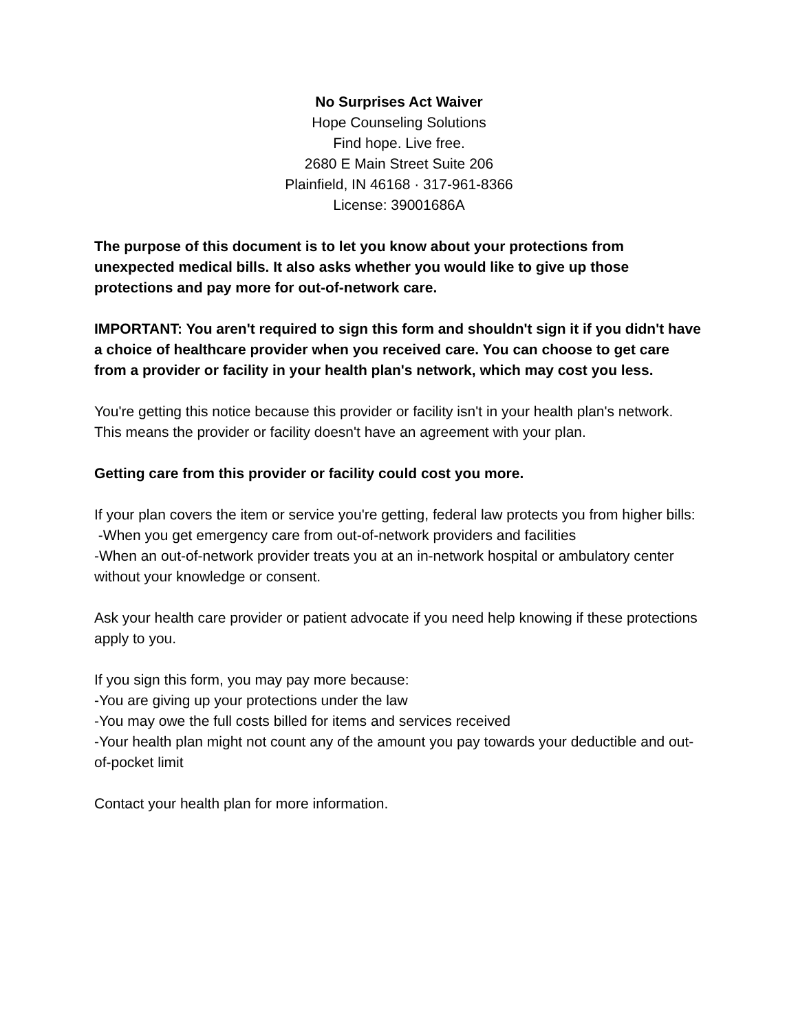No Surprises Act Waiver
Hope Counseling Solutions
Find hope. Live free.
2680 E Main Street Suite 206
Plainfield, IN 46168 · 317-961-8366
License: 39001686A
The purpose of this document is to let you know about your protections from unexpected medical bills. It also asks whether you would like to give up those protections and pay more for out-of-network care.
IMPORTANT: You aren't required to sign this form and shouldn't sign it if you didn't have a choice of healthcare provider when you received care. You can choose to get care from a provider or facility in your health plan's network, which may cost you less.
You're getting this notice because this provider or facility isn't in your health plan's network. This means the provider or facility doesn't have an agreement with your plan.
Getting care from this provider or facility could cost you more.
If your plan covers the item or service you're getting, federal law protects you from higher bills:
-When you get emergency care from out-of-network providers and facilities
-When an out-of-network provider treats you at an in-network hospital or ambulatory center without your knowledge or consent.
Ask your health care provider or patient advocate if you need help knowing if these protections apply to you.
If you sign this form, you may pay more because:
-You are giving up your protections under the law
-You may owe the full costs billed for items and services received
-Your health plan might not count any of the amount you pay towards your deductible and out-of-pocket limit
Contact your health plan for more information.